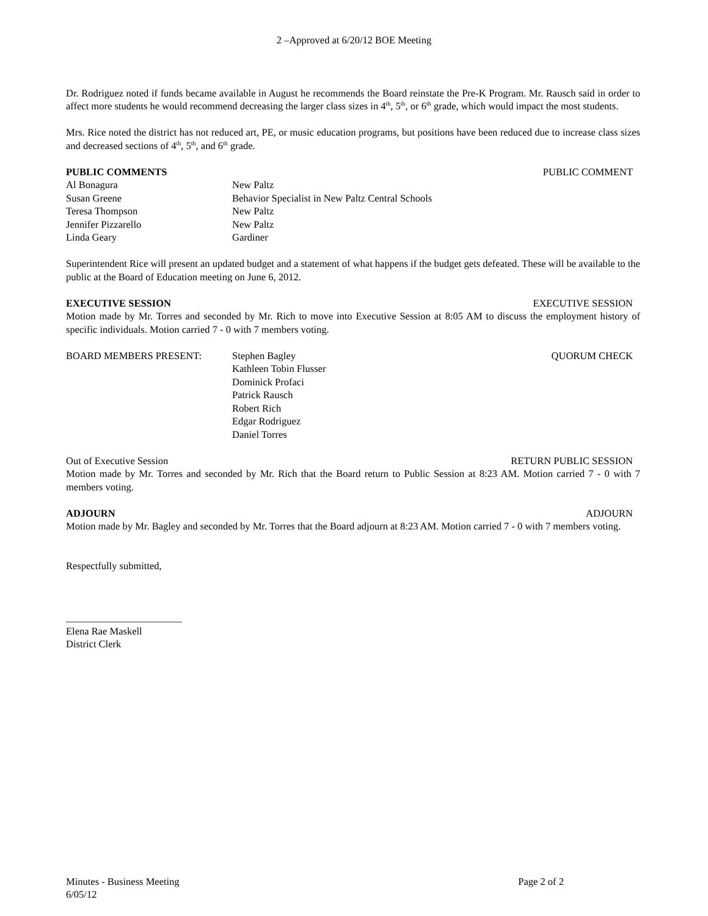2 –Approved at 6/20/12 BOE Meeting
Dr. Rodriguez noted if funds became available in August he recommends the Board reinstate the Pre-K Program. Mr. Rausch said in order to affect more students he would recommend decreasing the larger class sizes in 4<sup>th</sup>, 5<sup>th</sup>, or 6<sup>th</sup> grade, which would impact the most students.
Mrs. Rice noted the district has not reduced art, PE, or music education programs, but positions have been reduced due to increase class sizes and decreased sections of 4<sup>th</sup>, 5<sup>th</sup>, and 6<sup>th</sup> grade.
PUBLIC COMMENTS PUBLIC COMMENT
Al Bonagura New Paltz
Susan Greene Behavior Specialist in New Paltz Central Schools
Teresa Thompson New Paltz
Jennifer Pizzarello New Paltz
Linda Geary Gardiner
Superintendent Rice will present an updated budget and a statement of what happens if the budget gets defeated. These will be available to the public at the Board of Education meeting on June 6, 2012.
EXECUTIVE SESSION EXECUTIVE SESSION
Motion made by Mr. Torres and seconded by Mr. Rich to move into Executive Session at 8:05 AM to discuss the employment history of specific individuals. Motion carried 7 - 0 with 7 members voting.
BOARD MEMBERS PRESENT: Stephen Bagley QUORUM CHECK
Kathleen Tobin Flusser
Dominick Profaci
Patrick Rausch
Robert Rich
Edgar Rodriguez
Daniel Torres
Out of Executive Session RETURN PUBLIC SESSION
Motion made by Mr. Torres and seconded by Mr. Rich that the Board return to Public Session at 8:23 AM. Motion carried 7 - 0 with 7 members voting.
ADJOURN ADJOURN
Motion made by Mr. Bagley and seconded by Mr. Torres that the Board adjourn at 8:23 AM. Motion carried 7 - 0 with 7 members voting.
Respectfully submitted,
_______________________
Elena Rae Maskell
District Clerk
Minutes - Business Meeting Page 2 of 2
6/05/12